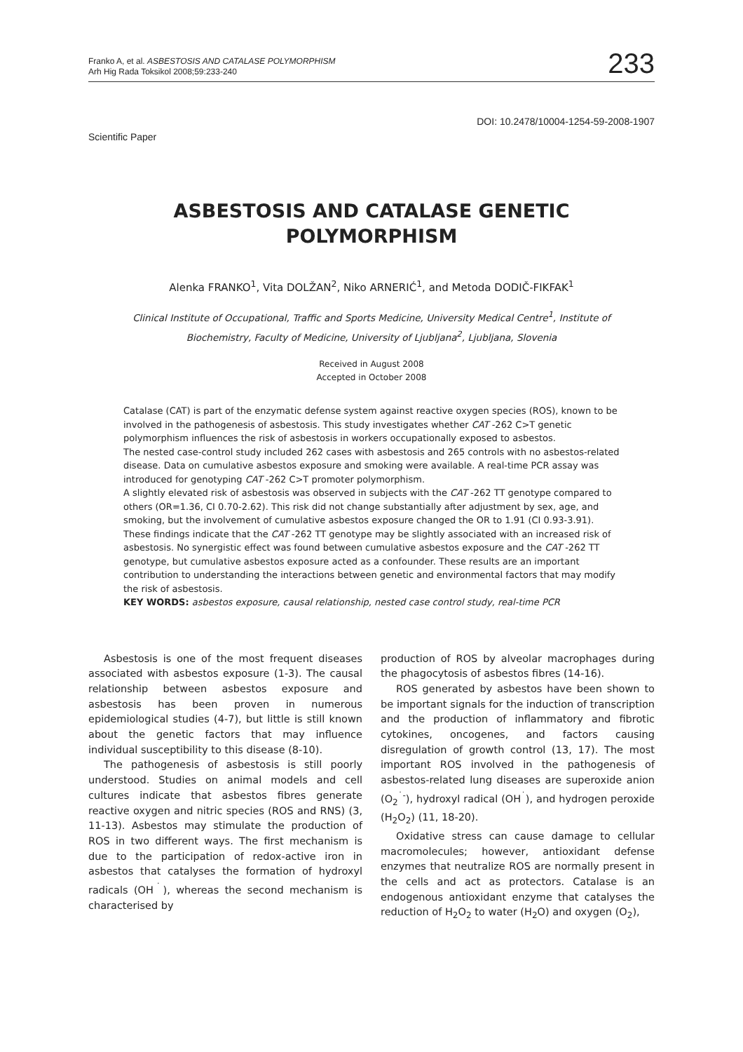Franko A, et al. ASBESTOSIS AND CATALASE POLYMORPHISM
Arh Hig Rada Toksikol 2008;59:233-240
233
DOI: 10.2478/10004-1254-59-2008-1907
Scientific Paper
ASBESTOSIS AND CATALASE GENETIC
POLYMORPHISM
Alenka FRANKO<sup>1</sup>, Vita DOLŽAN<sup>2</sup>, Niko ARNERIĆ<sup>1</sup>, and Metoda DODIČ-FIKFAK<sup>1</sup>
Clinical Institute of Occupational, Traffic and Sports Medicine, University Medical Centre<sup>1</sup>, Institute of
Biochemistry, Faculty of Medicine, University of Ljubljana<sup>2</sup>, Ljubljana, Slovenia
Received in August 2008
Accepted in October 2008
Catalase (CAT) is part of the enzymatic defense system against reactive oxygen species (ROS), known to be involved in the pathogenesis of asbestosis. This study investigates whether CAT -262 C>T genetic polymorphism influences the risk of asbestosis in workers occupationally exposed to asbestos.
The nested case-control study included 262 cases with asbestosis and 265 controls with no asbestos-related disease. Data on cumulative asbestos exposure and smoking were available. A real-time PCR assay was introduced for genotyping CAT -262 C>T promoter polymorphism.
A slightly elevated risk of asbestosis was observed in subjects with the CAT -262 TT genotype compared to others (OR=1.36, CI 0.70-2.62). This risk did not change substantially after adjustment by sex, age, and smoking, but the involvement of cumulative asbestos exposure changed the OR to 1.91 (CI 0.93-3.91). These findings indicate that the CAT -262 TT genotype may be slightly associated with an increased risk of asbestosis. No synergistic effect was found between cumulative asbestos exposure and the CAT -262 TT genotype, but cumulative asbestos exposure acted as a confounder. These results are an important contribution to understanding the interactions between genetic and environmental factors that may modify the risk of asbestosis.
KEY WORDS: asbestos exposure, causal relationship, nested case control study, real-time PCR
Asbestosis is one of the most frequent diseases associated with asbestos exposure (1-3). The causal relationship between asbestos exposure and asbestosis has been proven in numerous epidemiological studies (4-7), but little is still known about the genetic factors that may influence individual susceptibility to this disease (8-10).
The pathogenesis of asbestosis is still poorly understood. Studies on animal models and cell cultures indicate that asbestos fibres generate reactive oxygen and nitric species (ROS and RNS) (3, 11-13). Asbestos may stimulate the production of ROS in two different ways. The first mechanism is due to the participation of redox-active iron in asbestos that catalyses the formation of hydroxyl radicals (OH<sup>˙</sup>), whereas the second mechanism is characterised by
production of ROS by alveolar macrophages during the phagocytosis of asbestos fibres (14-16).
ROS generated by asbestos have been shown to be important signals for the induction of transcription and the production of inflammatory and fibrotic cytokines, oncogenes, and factors causing disregulation of growth control (13, 17). The most important ROS involved in the pathogenesis of asbestos-related lung diseases are superoxide anion (O<sub>2</sub><sup>˙-</sup>), hydroxyl radical (OH<sup>˙</sup>), and hydrogen peroxide (H<sub>2</sub>O<sub>2</sub>) (11, 18-20).
Oxidative stress can cause damage to cellular macromolecules; however, antioxidant defense enzymes that neutralize ROS are normally present in the cells and act as protectors. Catalase is an endogenous antioxidant enzyme that catalyses the reduction of H<sub>2</sub>O<sub>2</sub> to water (H<sub>2</sub>O) and oxygen (O<sub>2</sub>),